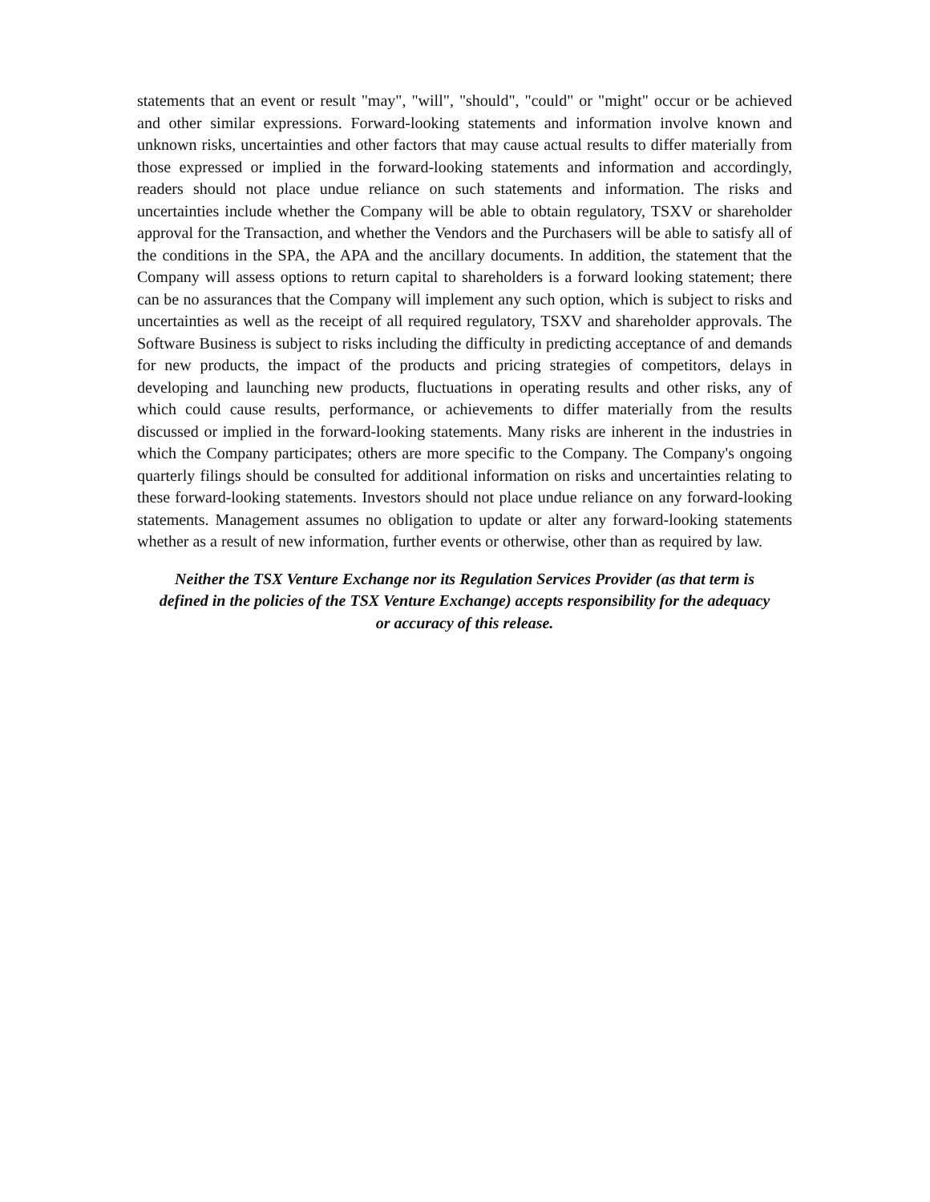statements that an event or result "may", "will", "should", "could" or "might" occur or be achieved and other similar expressions. Forward-looking statements and information involve known and unknown risks, uncertainties and other factors that may cause actual results to differ materially from those expressed or implied in the forward-looking statements and information and accordingly, readers should not place undue reliance on such statements and information. The risks and uncertainties include whether the Company will be able to obtain regulatory, TSXV or shareholder approval for the Transaction, and whether the Vendors and the Purchasers will be able to satisfy all of the conditions in the SPA, the APA and the ancillary documents. In addition, the statement that the Company will assess options to return capital to shareholders is a forward looking statement; there can be no assurances that the Company will implement any such option, which is subject to risks and uncertainties as well as the receipt of all required regulatory, TSXV and shareholder approvals. The Software Business is subject to risks including the difficulty in predicting acceptance of and demands for new products, the impact of the products and pricing strategies of competitors, delays in developing and launching new products, fluctuations in operating results and other risks, any of which could cause results, performance, or achievements to differ materially from the results discussed or implied in the forward-looking statements. Many risks are inherent in the industries in which the Company participates; others are more specific to the Company. The Company's ongoing quarterly filings should be consulted for additional information on risks and uncertainties relating to these forward-looking statements. Investors should not place undue reliance on any forward-looking statements. Management assumes no obligation to update or alter any forward-looking statements whether as a result of new information, further events or otherwise, other than as required by law.
Neither the TSX Venture Exchange nor its Regulation Services Provider (as that term is
defined in the policies of the TSX Venture Exchange) accepts responsibility for the adequacy
or accuracy of this release.